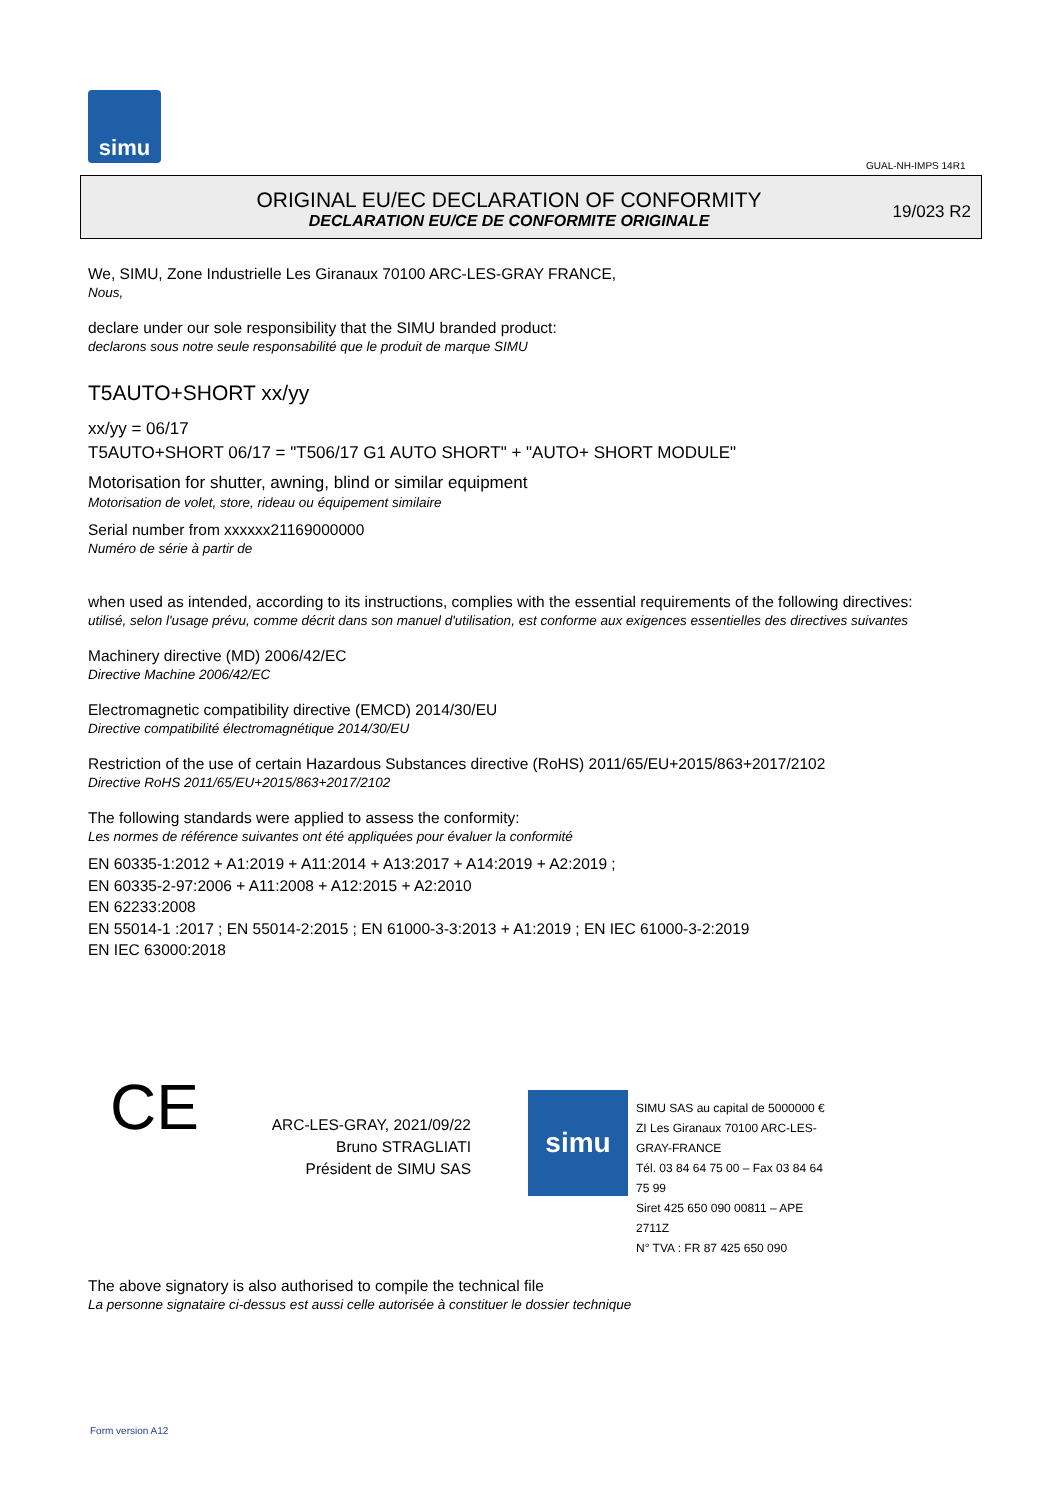simu
GUAL-NH-IMPS 14R1
ORIGINAL EU/EC DECLARATION OF CONFORMITY
DECLARATION EU/CE DE CONFORMITE ORIGINALE
19/023 R2
We, SIMU, Zone Industrielle Les Giranaux 70100 ARC-LES-GRAY FRANCE,
Nous,
declare under our sole responsibility that the SIMU branded product:
declarons sous notre seule responsabilité que le produit de marque SIMU
T5AUTO+SHORT xx/yy
xx/yy = 06/17
T5AUTO+SHORT 06/17 = "T506/17 G1 AUTO SHORT" + "AUTO+ SHORT MODULE"
Motorisation for shutter, awning, blind or similar equipment
Motorisation de volet, store, rideau ou équipement similaire
Serial number from xxxxxx21169000000
Numéro de série à partir de
when used as intended, according to its instructions, complies with the essential requirements of the following directives:
utilisé, selon l'usage prévu, comme décrit dans son manuel d'utilisation, est conforme aux exigences essentielles des directives suivantes
Machinery directive (MD) 2006/42/EC
Directive Machine 2006/42/EC
Electromagnetic compatibility directive (EMCD) 2014/30/EU
Directive compatibilité électromagnétique 2014/30/EU
Restriction of the use of certain Hazardous Substances directive (RoHS) 2011/65/EU+2015/863+2017/2102
Directive RoHS 2011/65/EU+2015/863+2017/2102
The following standards were applied to assess the conformity:
Les normes de référence suivantes ont été appliquées pour évaluer la conformité
EN 60335-1:2012 + A1:2019 + A11:2014 + A13:2017 + A14:2019 + A2:2019 ;
EN 60335-2-97:2006 + A11:2008 + A12:2015 + A2:2010
EN 62233:2008
EN 55014-1 :2017 ; EN 55014-2:2015 ; EN 61000-3-3:2013 + A1:2019 ; EN IEC 61000-3-2:2019
EN IEC 63000:2018
CE
ARC-LES-GRAY, 2021/09/22
Bruno STRAGLIATI
Président de SIMU SAS
simu
SIMU SAS au capital de 5000000 €
ZI Les Giranaux 70100 ARC-LES-GRAY-FRANCE
Tél. 03 84 64 75 00 – Fax 03 84 64 75 99
Siret 425 650 090 00811 – APE 2711Z
N° TVA : FR 87 425 650 090
The above signatory is also authorised to compile the technical file
La personne signataire ci-dessus est aussi celle autorisée à constituer le dossier technique
Form version A12